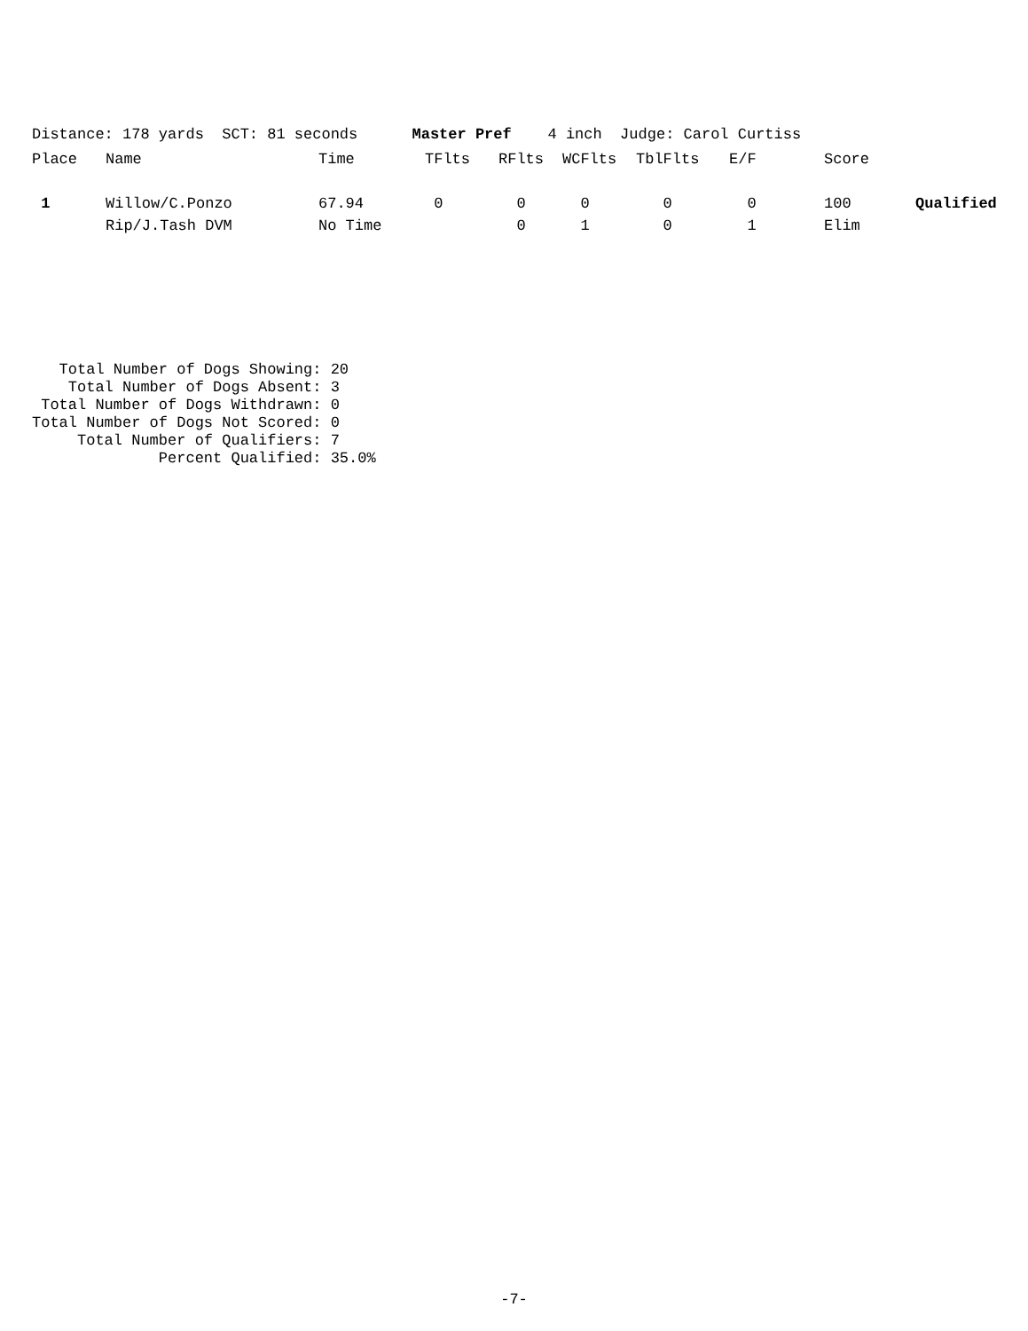Distance: 178 yards SCT: 81 seconds Master Pref 4 inch Judge: Carol Curtiss
| Place | Name | Time | TFlts | RFlts | WCFlts | TblFlts | E/F | Score | |
| --- | --- | --- | --- | --- | --- | --- | --- | --- | --- |
| 1 | Willow/C.Ponzo | 67.94 | 0 | 0 | 0 | 0 | 0 | 100 | Qualified |
| | Rip/J.Tash DVM | No Time | | 0 | 1 | 0 | 1 | Elim | |
Total Number of Dogs Showing: 20 Total Number of Dogs Absent: 3 Total Number of Dogs Withdrawn: 0 Total Number of Dogs Not Scored: 0 Total Number of Qualifiers: 7 Percent Qualified: 35.0%
-7-